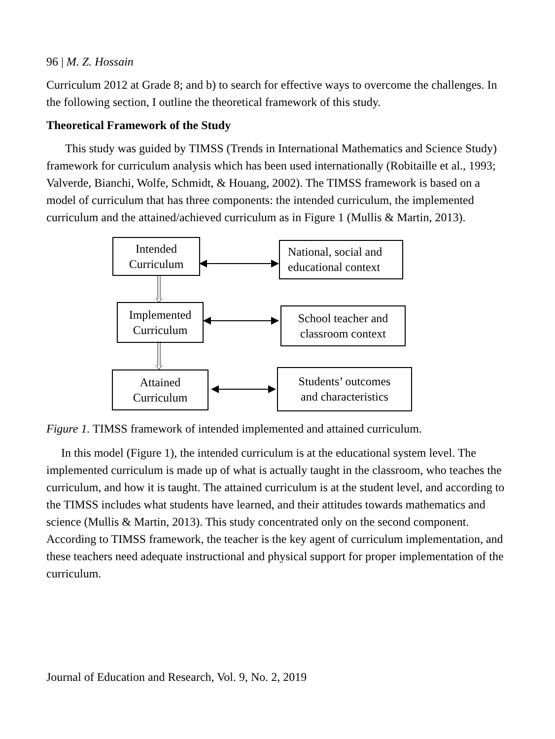96 | M. Z. Hossain
Curriculum 2012 at Grade 8; and b) to search for effective ways to overcome the challenges. In the following section, I outline the theoretical framework of this study.
Theoretical Framework of the Study
This study was guided by TIMSS (Trends in International Mathematics and Science Study) framework for curriculum analysis which has been used internationally (Robitaille et al., 1993; Valverde, Bianchi, Wolfe, Schmidt, & Houang, 2002). The TIMSS framework is based on a model of curriculum that has three components: the intended curriculum, the implemented curriculum and the attained/achieved curriculum as in Figure 1 (Mullis & Martin, 2013).
Intended
Curriculum
National, social and
educational context
Implemented
Curriculum
School teacher and
classroom context
Attained
Curriculum
Students’ outcomes
and characteristics
Figure 1. TIMSS framework of intended implemented and attained curriculum.
In this model (Figure 1), the intended curriculum is at the educational system level. The implemented curriculum is made up of what is actually taught in the classroom, who teaches the curriculum, and how it is taught. The attained curriculum is at the student level, and according to the TIMSS includes what students have learned, and their attitudes towards mathematics and science (Mullis & Martin, 2013). This study concentrated only on the second component. According to TIMSS framework, the teacher is the key agent of curriculum implementation, and these teachers need adequate instructional and physical support for proper implementation of the curriculum.
Journal of Education and Research, Vol. 9, No. 2, 2019